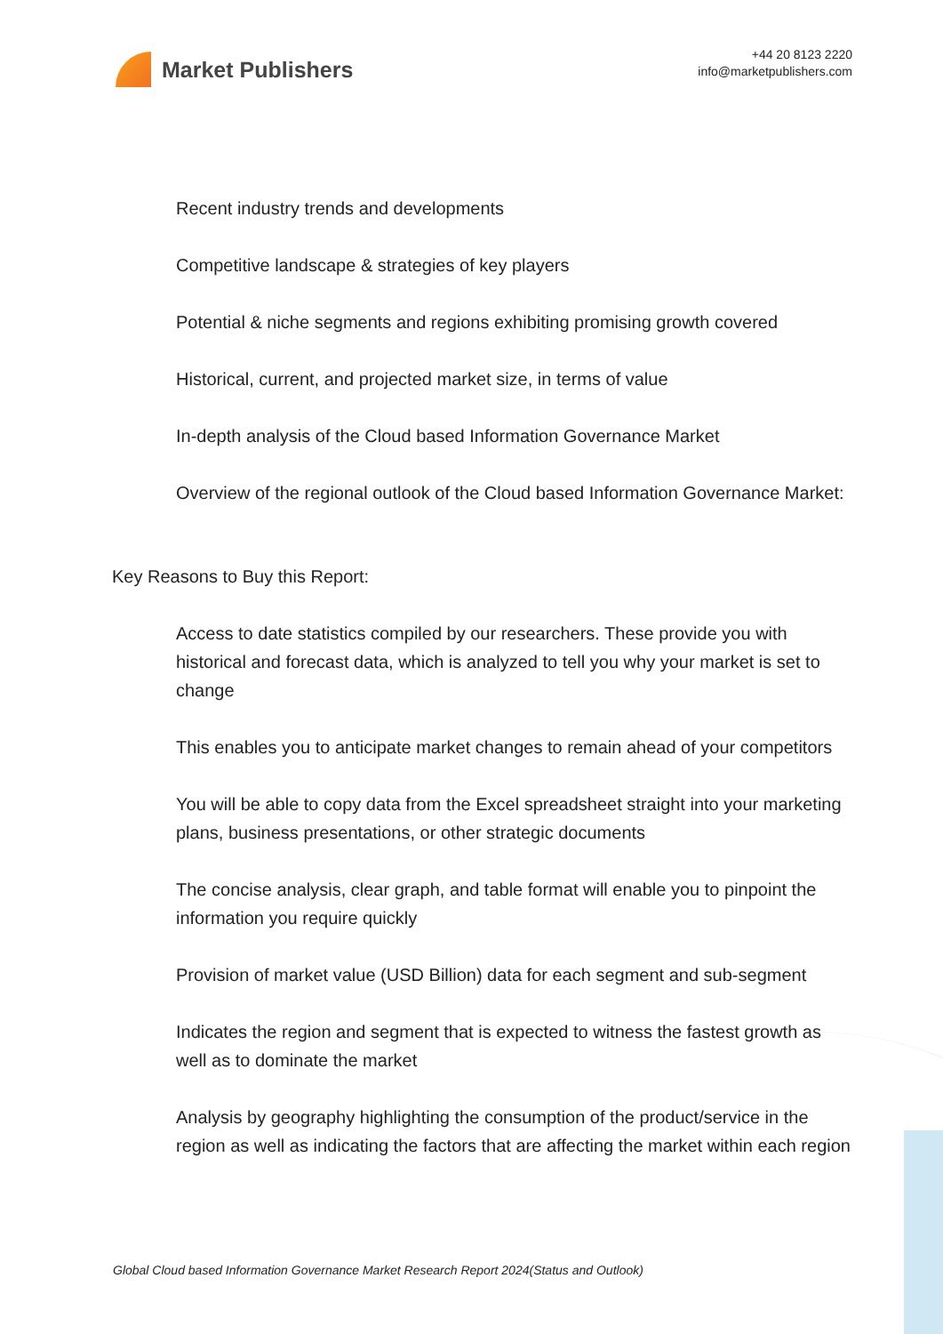Market Publishers
+44 20 8123 2220
info@marketpublishers.com
Recent industry trends and developments
Competitive landscape & strategies of key players
Potential & niche segments and regions exhibiting promising growth covered
Historical, current, and projected market size, in terms of value
In-depth analysis of the Cloud based Information Governance Market
Overview of the regional outlook of the Cloud based Information Governance Market:
Key Reasons to Buy this Report:
Access to date statistics compiled by our researchers. These provide you with historical and forecast data, which is analyzed to tell you why your market is set to change
This enables you to anticipate market changes to remain ahead of your competitors
You will be able to copy data from the Excel spreadsheet straight into your marketing plans, business presentations, or other strategic documents
The concise analysis, clear graph, and table format will enable you to pinpoint the information you require quickly
Provision of market value (USD Billion) data for each segment and sub-segment
Indicates the region and segment that is expected to witness the fastest growth as well as to dominate the market
Analysis by geography highlighting the consumption of the product/service in the region as well as indicating the factors that are affecting the market within each region
Global Cloud based Information Governance Market Research Report 2024(Status and Outlook)